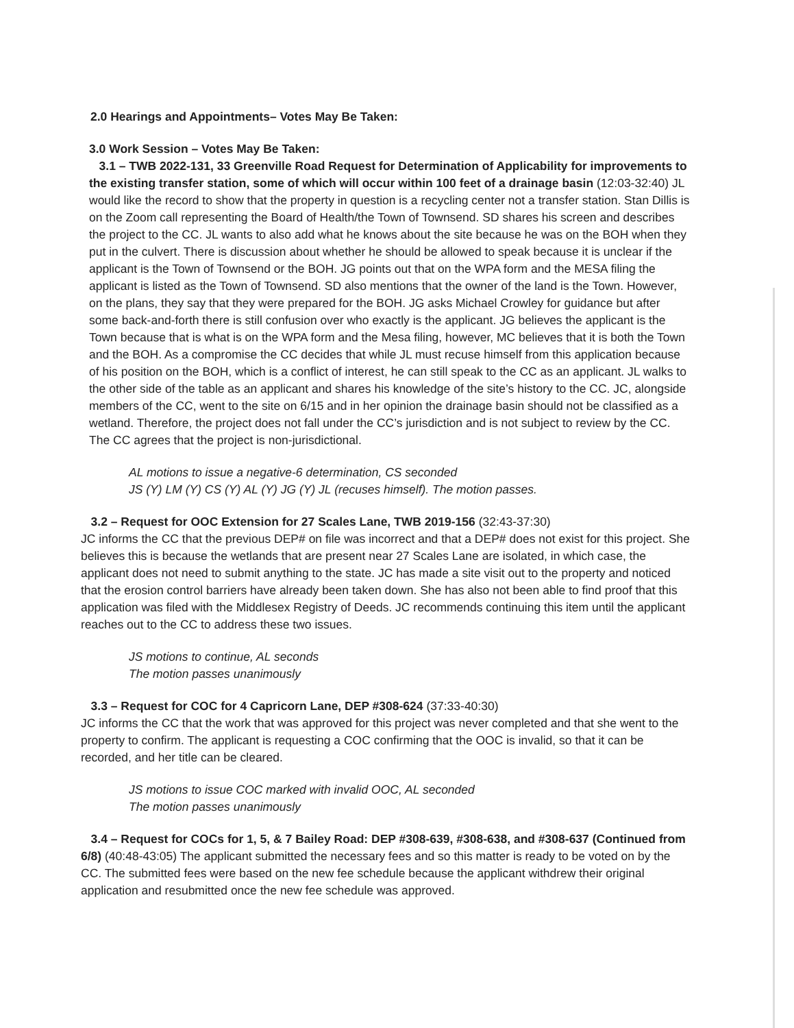2.0 Hearings and Appointments– Votes May Be Taken:
3.0 Work Session – Votes May Be Taken:
3.1 – TWB 2022-131, 33 Greenville Road Request for Determination of Applicability for improvements to the existing transfer station, some of which will occur within 100 feet of a drainage basin (12:03-32:40) JL would like the record to show that the property in question is a recycling center not a transfer station. Stan Dillis is on the Zoom call representing the Board of Health/the Town of Townsend. SD shares his screen and describes the project to the CC. JL wants to also add what he knows about the site because he was on the BOH when they put in the culvert. There is discussion about whether he should be allowed to speak because it is unclear if the applicant is the Town of Townsend or the BOH. JG points out that on the WPA form and the MESA filing the applicant is listed as the Town of Townsend. SD also mentions that the owner of the land is the Town. However, on the plans, they say that they were prepared for the BOH. JG asks Michael Crowley for guidance but after some back-and-forth there is still confusion over who exactly is the applicant. JG believes the applicant is the Town because that is what is on the WPA form and the Mesa filing, however, MC believes that it is both the Town and the BOH. As a compromise the CC decides that while JL must recuse himself from this application because of his position on the BOH, which is a conflict of interest, he can still speak to the CC as an applicant. JL walks to the other side of the table as an applicant and shares his knowledge of the site’s history to the CC. JC, alongside members of the CC, went to the site on 6/15 and in her opinion the drainage basin should not be classified as a wetland. Therefore, the project does not fall under the CC’s jurisdiction and is not subject to review by the CC. The CC agrees that the project is non-jurisdictional.
AL motions to issue a negative-6 determination, CS seconded
JS (Y) LM (Y) CS (Y) AL (Y) JG (Y) JL (recuses himself). The motion passes.
3.2 – Request for OOC Extension for 27 Scales Lane, TWB 2019-156 (32:43-37:30)
JC informs the CC that the previous DEP# on file was incorrect and that a DEP# does not exist for this project. She believes this is because the wetlands that are present near 27 Scales Lane are isolated, in which case, the applicant does not need to submit anything to the state. JC has made a site visit out to the property and noticed that the erosion control barriers have already been taken down. She has also not been able to find proof that this application was filed with the Middlesex Registry of Deeds. JC recommends continuing this item until the applicant reaches out to the CC to address these two issues.
JS motions to continue, AL seconds
The motion passes unanimously
3.3 – Request for COC for 4 Capricorn Lane, DEP #308-624 (37:33-40:30)
JC informs the CC that the work that was approved for this project was never completed and that she went to the property to confirm. The applicant is requesting a COC confirming that the OOC is invalid, so that it can be recorded, and her title can be cleared.
JS motions to issue COC marked with invalid OOC, AL seconded
The motion passes unanimously
3.4 – Request for COCs for 1, 5, & 7 Bailey Road: DEP #308-639, #308-638, and #308-637 (Continued from 6/8) (40:48-43:05) The applicant submitted the necessary fees and so this matter is ready to be voted on by the CC. The submitted fees were based on the new fee schedule because the applicant withdrew their original application and resubmitted once the new fee schedule was approved.